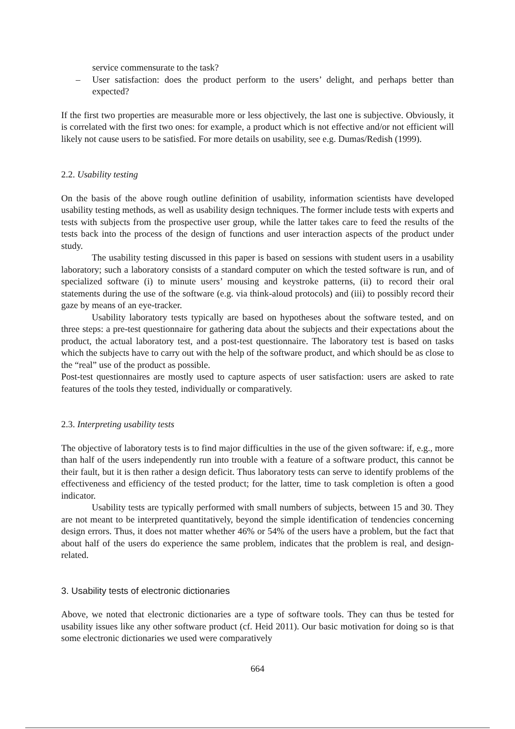service commensurate to the task?
– User satisfaction: does the product perform to the users’ delight, and perhaps better than expected?
If the first two properties are measurable more or less objectively, the last one is subjective. Obviously, it is correlated with the first two ones: for example, a product which is not effective and/or not efficient will likely not cause users to be satisfied. For more details on usability, see e.g. Dumas/Redish (1999).
2.2. Usability testing
On the basis of the above rough outline definition of usability, information scientists have developed usability testing methods, as well as usability design techniques. The former include tests with experts and tests with subjects from the prospective user group, while the latter takes care to feed the results of the tests back into the process of the design of functions and user interaction aspects of the product under study.
The usability testing discussed in this paper is based on sessions with student users in a usability laboratory; such a laboratory consists of a standard computer on which the tested software is run, and of specialized software (i) to minute users’ mousing and keystroke patterns, (ii) to record their oral statements during the use of the software (e.g. via think-aloud protocols) and (iii) to possibly record their gaze by means of an eye-tracker.
Usability laboratory tests typically are based on hypotheses about the software tested, and on three steps: a pre-test questionnaire for gathering data about the subjects and their expectations about the product, the actual laboratory test, and a post-test questionnaire. The laboratory test is based on tasks which the subjects have to carry out with the help of the software product, and which should be as close to the “real” use of the product as possible.
Post-test questionnaires are mostly used to capture aspects of user satisfaction: users are asked to rate features of the tools they tested, individually or comparatively.
2.3. Interpreting usability tests
The objective of laboratory tests is to find major difficulties in the use of the given software: if, e.g., more than half of the users independently run into trouble with a feature of a software product, this cannot be their fault, but it is then rather a design deficit. Thus laboratory tests can serve to identify problems of the effectiveness and efficiency of the tested product; for the latter, time to task completion is often a good indicator.
Usability tests are typically performed with small numbers of subjects, between 15 and 30. They are not meant to be interpreted quantitatively, beyond the simple identification of tendencies concerning design errors. Thus, it does not matter whether 46% or 54% of the users have a problem, but the fact that about half of the users do experience the same problem, indicates that the problem is real, and design-related.
3. Usability tests of electronic dictionaries
Above, we noted that electronic dictionaries are a type of software tools. They can thus be tested for usability issues like any other software product (cf. Heid 2011). Our basic motivation for doing so is that some electronic dictionaries we used were comparatively
664